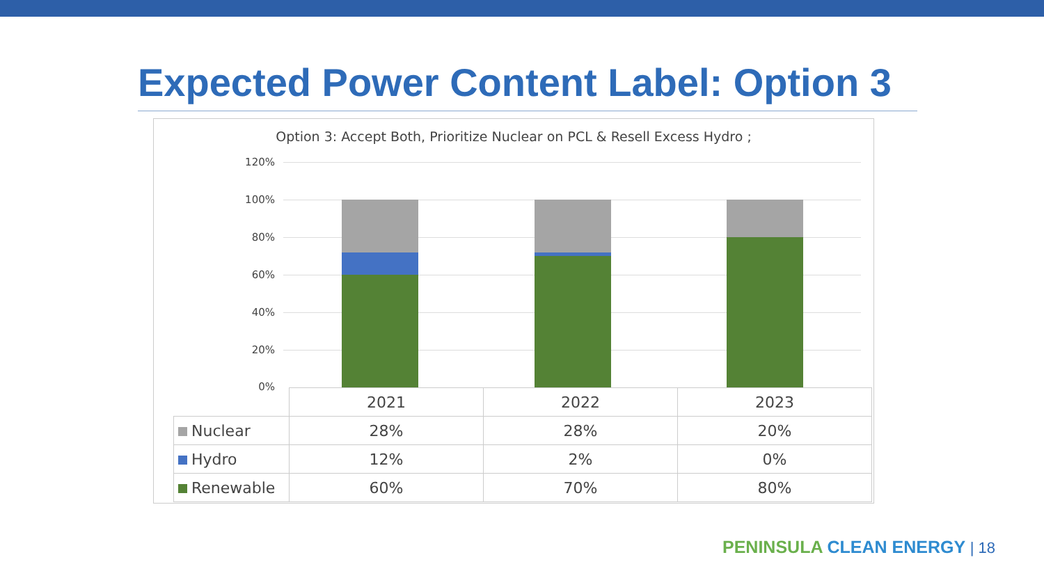Expected Power Content Label: Option 3
Option 3: Accept Both, Prioritize Nuclear on PCL & Resell Excess Hydro ;
120%
100%
80%
60%
40%
20%
0%
| | 2021 | 2022 | 2023 |
| Nuclear | 28% | 28% | 20% |
| Hydro | 12% | 2% | 0% |
| Renewable | 60% | 70% | 80% |
PENINSULA CLEAN ENERGY | 18